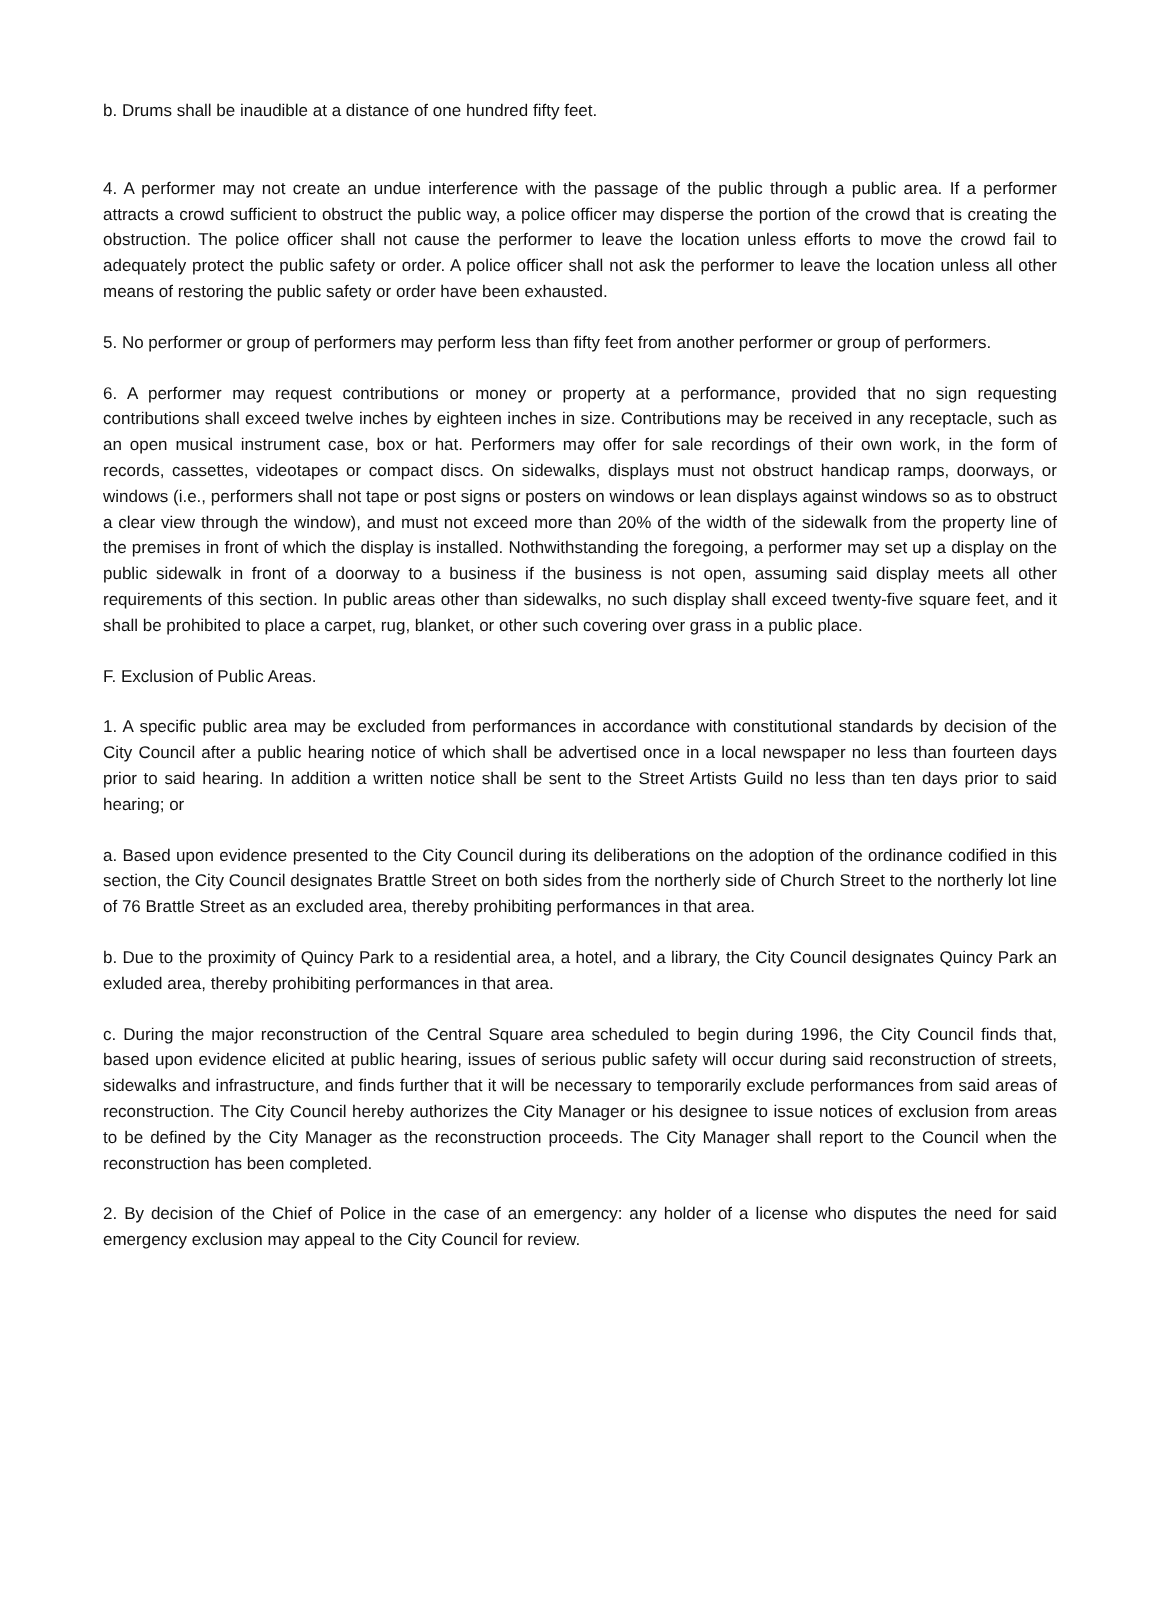b. Drums shall be inaudible at a distance of one hundred fifty feet.
4. A performer may not create an undue interference with the passage of the public through a public area. If a performer attracts a crowd sufficient to obstruct the public way, a police officer may disperse the portion of the crowd that is creating the obstruction. The police officer shall not cause the performer to leave the location unless efforts to move the crowd fail to adequately protect the public safety or order. A police officer shall not ask the performer to leave the location unless all other means of restoring the public safety or order have been exhausted.
5. No performer or group of performers may perform less than fifty feet from another performer or group of performers.
6. A performer may request contributions or money or property at a performance, provided that no sign requesting contributions shall exceed twelve inches by eighteen inches in size. Contributions may be received in any receptacle, such as an open musical instrument case, box or hat. Performers may offer for sale recordings of their own work, in the form of records, cassettes, videotapes or compact discs. On sidewalks, displays must not obstruct handicap ramps, doorways, or windows (i.e., performers shall not tape or post signs or posters on windows or lean displays against windows so as to obstruct a clear view through the window), and must not exceed more than 20% of the width of the sidewalk from the property line of the premises in front of which the display is installed. Nothwithstanding the foregoing, a performer may set up a display on the public sidewalk in front of a doorway to a business if the business is not open, assuming said display meets all other requirements of this section. In public areas other than sidewalks, no such display shall exceed twenty-five square feet, and it shall be prohibited to place a carpet, rug, blanket, or other such covering over grass in a public place.
F. Exclusion of Public Areas.
1. A specific public area may be excluded from performances in accordance with constitutional standards by decision of the City Council after a public hearing notice of which shall be advertised once in a local newspaper no less than fourteen days prior to said hearing. In addition a written notice shall be sent to the Street Artists Guild no less than ten days prior to said hearing; or
a. Based upon evidence presented to the City Council during its deliberations on the adoption of the ordinance codified in this section, the City Council designates Brattle Street on both sides from the northerly side of Church Street to the northerly lot line of 76 Brattle Street as an excluded area, thereby prohibiting performances in that area.
b. Due to the proximity of Quincy Park to a residential area, a hotel, and a library, the City Council designates Quincy Park an exluded area, thereby prohibiting performances in that area.
c. During the major reconstruction of the Central Square area scheduled to begin during 1996, the City Council finds that, based upon evidence elicited at public hearing, issues of serious public safety will occur during said reconstruction of streets, sidewalks and infrastructure, and finds further that it will be necessary to temporarily exclude performances from said areas of reconstruction. The City Council hereby authorizes the City Manager or his designee to issue notices of exclusion from areas to be defined by the City Manager as the reconstruction proceeds. The City Manager shall report to the Council when the reconstruction has been completed.
2. By decision of the Chief of Police in the case of an emergency: any holder of a license who disputes the need for said emergency exclusion may appeal to the City Council for review.